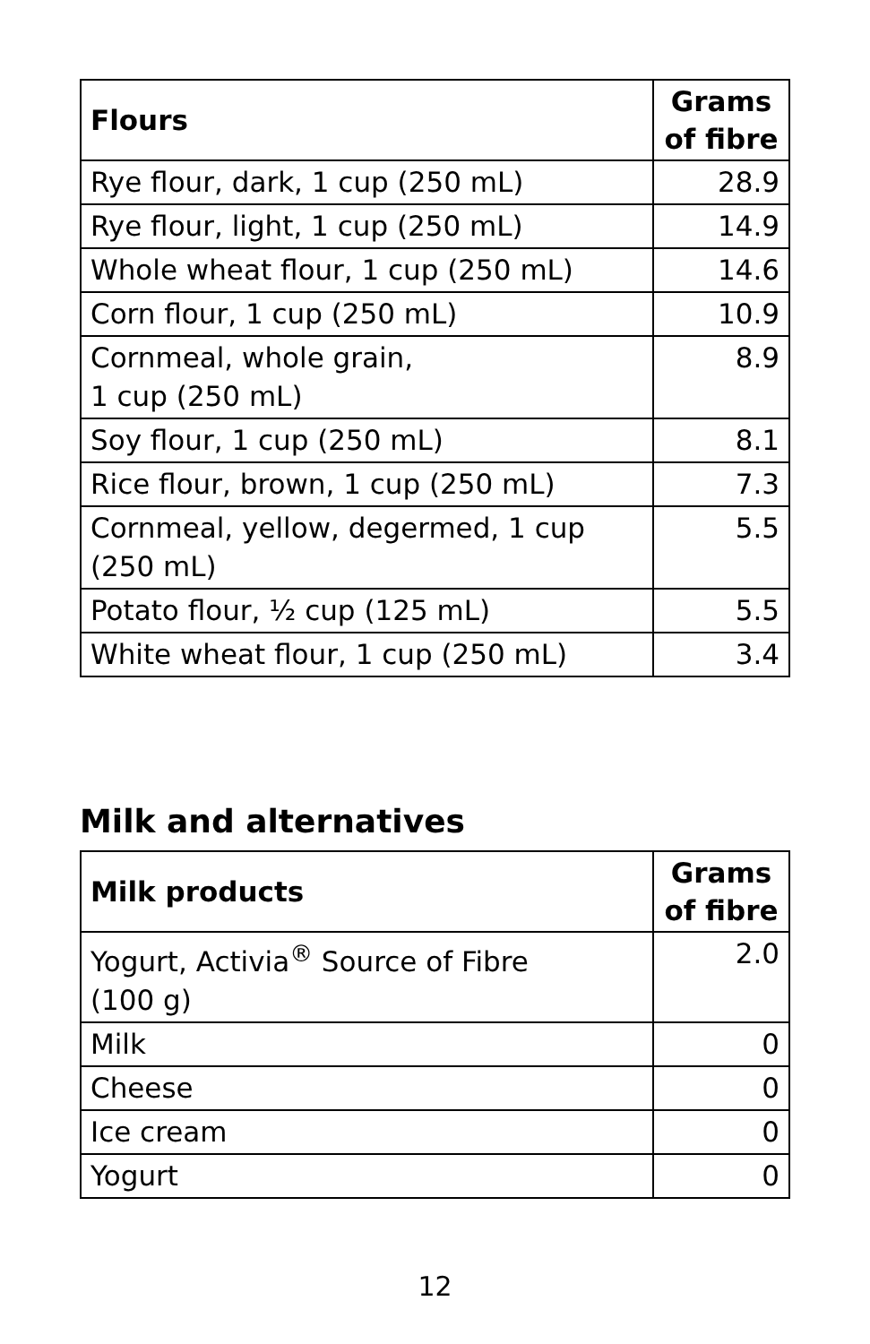| Flours | Grams of fibre |
| --- | --- |
| Rye flour, dark, 1 cup (250 mL) | 28.9 |
| Rye flour, light, 1 cup (250 mL) | 14.9 |
| Whole wheat flour, 1 cup (250 mL) | 14.6 |
| Corn flour, 1 cup (250 mL) | 10.9 |
| Cornmeal, whole grain, 1 cup (250 mL) | 8.9 |
| Soy flour, 1 cup (250 mL) | 8.1 |
| Rice flour, brown, 1 cup (250 mL) | 7.3 |
| Cornmeal, yellow, degermed, 1 cup (250 mL) | 5.5 |
| Potato flour, ½ cup (125 mL) | 5.5 |
| White wheat flour, 1 cup (250 mL) | 3.4 |
Milk and alternatives
| Milk products | Grams of fibre |
| --- | --- |
| Yogurt, Activia<sup>®</sup> Source of Fibre (100 g) | 2.0 |
| Milk | 0 |
| Cheese | 0 |
| Ice cream | 0 |
| Yogurt | 0 |
12